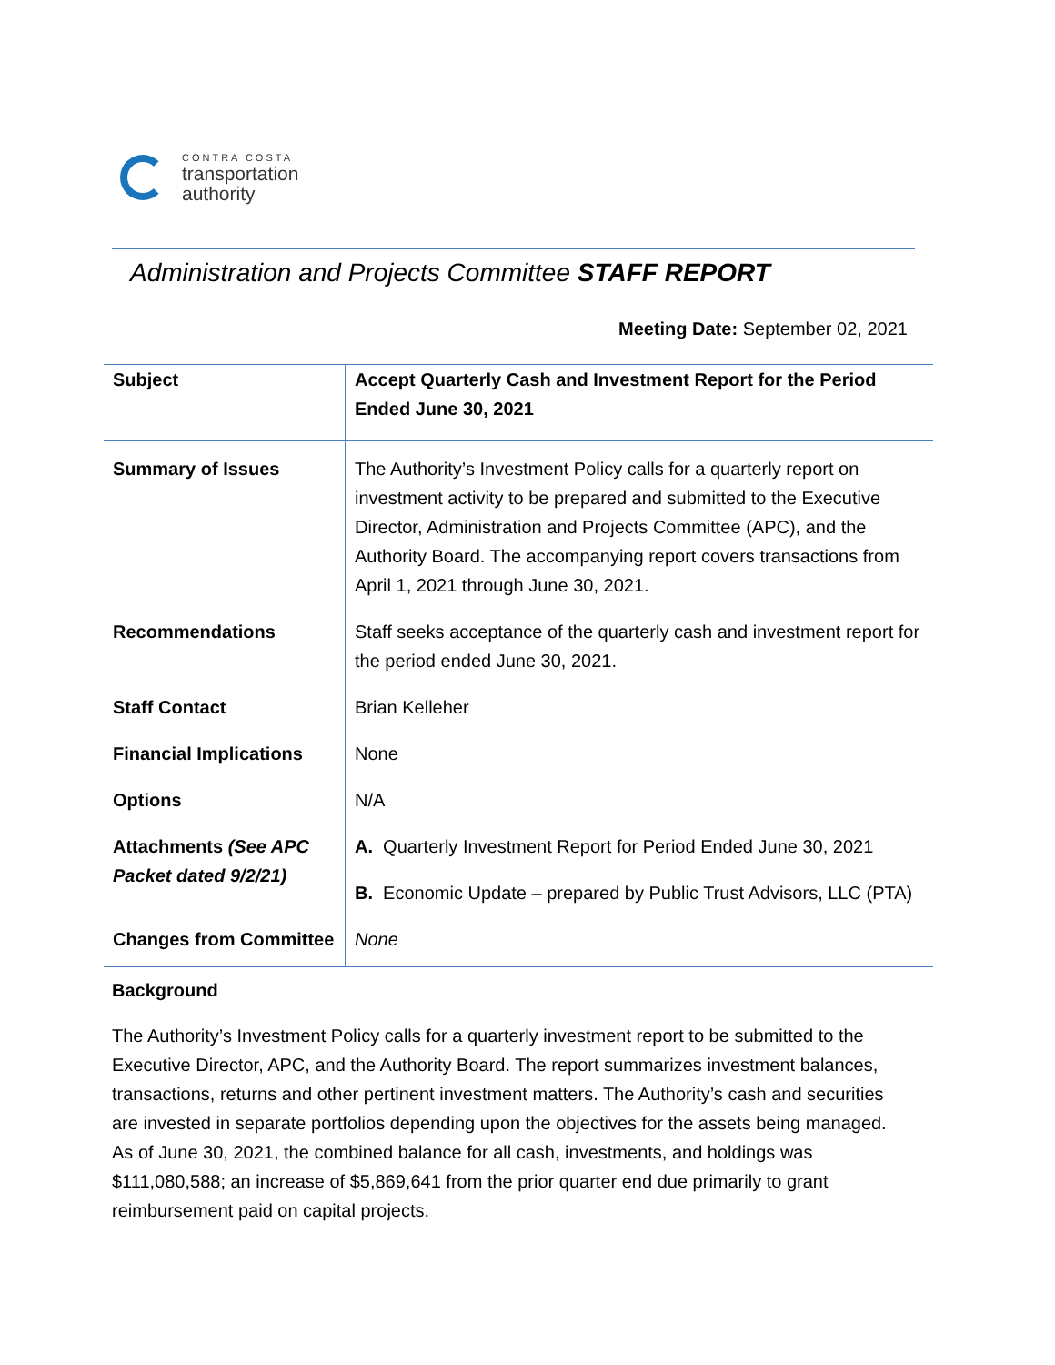CONTRA COSTA
transportation
authority
Administration and Projects Committee STAFF REPORT
Meeting Date: September 02, 2021
| Subject | Accept Quarterly Cash and Investment Report for the Period Ended June 30, 2021 |
| Summary of Issues | The Authority’s Investment Policy calls for a quarterly report on investment activity to be prepared and submitted to the Executive Director, Administration and Projects Committee (APC), and the Authority Board. The accompanying report covers transactions from April 1, 2021 through June 30, 2021. |
| Recommendations | Staff seeks acceptance of the quarterly cash and investment report for the period ended June 30, 2021. |
| Staff Contact | Brian Kelleher |
| Financial Implications | None |
| Options | N/A |
| Attachments (See APC Packet dated 9/2/21) | A. Quarterly Investment Report for Period Ended June 30, 2021 B. Economic Update – prepared by Public Trust Advisors, LLC (PTA) |
| Changes from Committee | None |
Background
The Authority’s Investment Policy calls for a quarterly investment report to be submitted to the Executive Director, APC, and the Authority Board. The report summarizes investment balances, transactions, returns and other pertinent investment matters. The Authority’s cash and securities are invested in separate portfolios depending upon the objectives for the assets being managed. As of June 30, 2021, the combined balance for all cash, investments, and holdings was $111,080,588; an increase of $5,869,641 from the prior quarter end due primarily to grant reimbursement paid on capital projects.